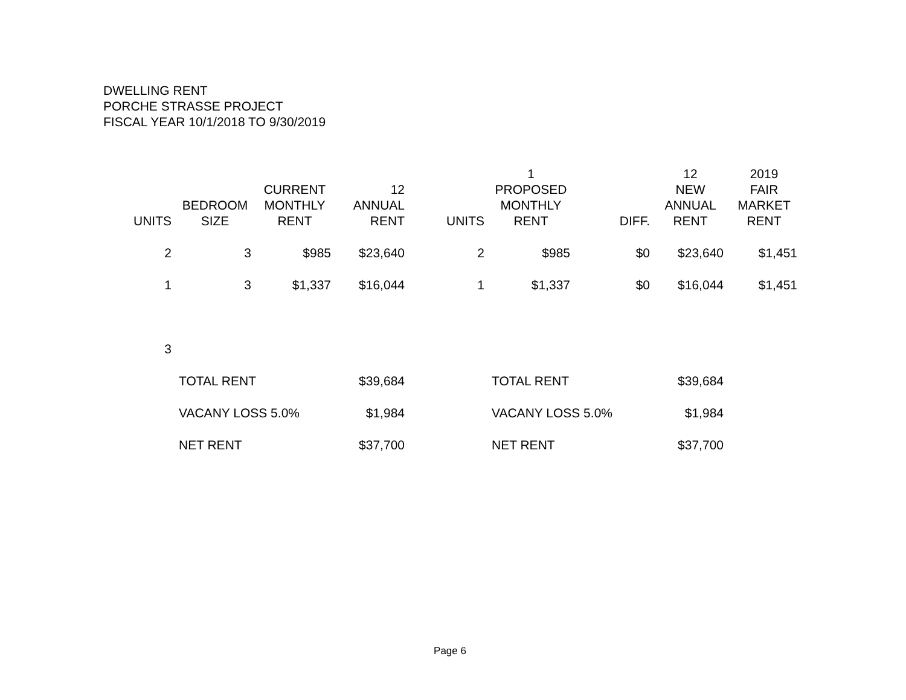DWELLING RENT
PORCHE STRASSE PROJECT
FISCAL YEAR 10/1/2018 TO 9/30/2019
| UNITS | BEDROOM SIZE | CURRENT MONTHLY RENT | 12 ANNUAL RENT | UNITS | 1 PROPOSED MONTHLY RENT | DIFF. | 12 NEW ANNUAL RENT | 2019 FAIR MARKET RENT |
| --- | --- | --- | --- | --- | --- | --- | --- | --- |
| 2 | 3 | $985 | $23,640 | 2 | $985 | $0 | $23,640 | $1,451 |
| 1 | 3 | $1,337 | $16,044 | 1 | $1,337 | $0 | $16,044 | $1,451 |
| 3 | | | | | | | | |
| | TOTAL RENT | | $39,684 | | TOTAL RENT | | $39,684 | |
| | VACANY LOSS 5.0% | | $1,984 | | VACANY LOSS 5.0% | | $1,984 | |
| | NET RENT | | $37,700 | | NET RENT | | $37,700 | |
Page 6